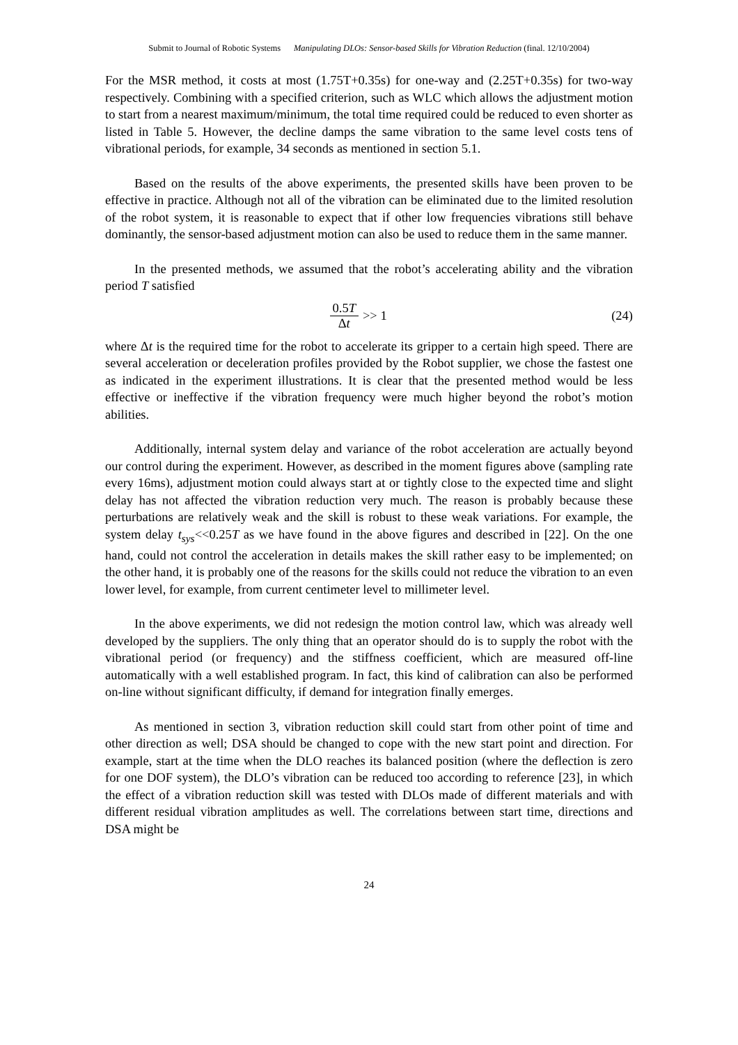Submit to Journal of Robotic Systems Manipulating DLOs: Sensor-based Skills for Vibration Reduction (final. 12/10/2004)
For the MSR method, it costs at most (1.75T+0.35s) for one-way and (2.25T+0.35s) for two-way respectively. Combining with a specified criterion, such as WLC which allows the adjustment motion to start from a nearest maximum/minimum, the total time required could be reduced to even shorter as listed in Table 5. However, the decline damps the same vibration to the same level costs tens of vibrational periods, for example, 34 seconds as mentioned in section 5.1.
Based on the results of the above experiments, the presented skills have been proven to be effective in practice. Although not all of the vibration can be eliminated due to the limited resolution of the robot system, it is reasonable to expect that if other low frequencies vibrations still behave dominantly, the sensor-based adjustment motion can also be used to reduce them in the same manner.
In the presented methods, we assumed that the robot’s accelerating ability and the vibration period T satisfied
0.5T Δt >> 1 (24)
where Δt is the required time for the robot to accelerate its gripper to a certain high speed. There are several acceleration or deceleration profiles provided by the Robot supplier, we chose the fastest one as indicated in the experiment illustrations. It is clear that the presented method would be less effective or ineffective if the vibration frequency were much higher beyond the robot’s motion abilities.
Additionally, internal system delay and variance of the robot acceleration are actually beyond our control during the experiment. However, as described in the moment figures above (sampling rate every 16ms), adjustment motion could always start at or tightly close to the expected time and slight delay has not affected the vibration reduction very much. The reason is probably because these perturbations are relatively weak and the skill is robust to these weak variations. For example, the system delay t<sub>sys</sub><<0.25T as we have found in the above figures and described in [22]. On the one hand, could not control the acceleration in details makes the skill rather easy to be implemented; on the other hand, it is probably one of the reasons for the skills could not reduce the vibration to an even lower level, for example, from current centimeter level to millimeter level.
In the above experiments, we did not redesign the motion control law, which was already well developed by the suppliers. The only thing that an operator should do is to supply the robot with the vibrational period (or frequency) and the stiffness coefficient, which are measured off-line automatically with a well established program. In fact, this kind of calibration can also be performed on-line without significant difficulty, if demand for integration finally emerges.
As mentioned in section 3, vibration reduction skill could start from other point of time and other direction as well; DSA should be changed to cope with the new start point and direction. For example, start at the time when the DLO reaches its balanced position (where the deflection is zero for one DOF system), the DLO’s vibration can be reduced too according to reference [23], in which the effect of a vibration reduction skill was tested with DLOs made of different materials and with different residual vibration amplitudes as well. The correlations between start time, directions and DSA might be
24